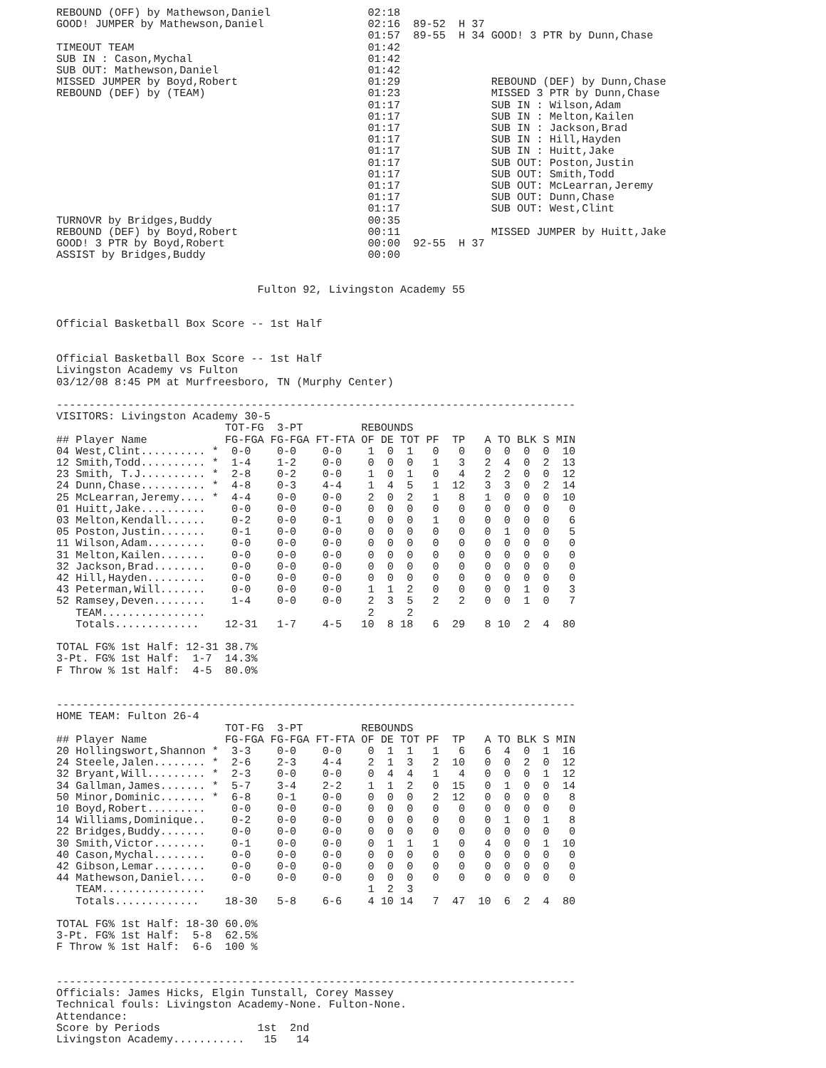REBOUND (OFF) by Mathewson,Daniel               02:18
GOOD! JUMPER by Mathewson,Daniel                02:16  89-52  H 37
                                                01:57  89-55  H 34 GOOD! 3 PTR by Dunn,Chase
TIMEOUT TEAM                                    01:42
SUB IN : Cason,Mychal                           01:42
SUB OUT: Mathewson,Daniel                       01:42
MISSED JUMPER by Boyd,Robert                    01:29              REBOUND (DEF) by Dunn,Chase
REBOUND (DEF) by (TEAM)                         01:23              MISSED 3 PTR by Dunn,Chase
                                                01:17              SUB IN : Wilson,Adam
                                                01:17              SUB IN : Melton,Kailen
                                                01:17              SUB IN : Jackson,Brad
                                                01:17              SUB IN : Hill,Hayden
                                                01:17              SUB IN : Huitt,Jake
                                                01:17              SUB OUT: Poston,Justin
                                                01:17              SUB OUT: Smith,Todd
                                                01:17              SUB OUT: McLearran,Jeremy
                                                01:17              SUB OUT: Dunn,Chase
                                                01:17              SUB OUT: West,Clint
TURNOVR by Bridges,Buddy                        00:35
REBOUND (DEF) by Boyd,Robert                    00:11              MISSED JUMPER by Huitt,Jake
GOOD! 3 PTR by Boyd,Robert                      00:00  92-55  H 37
ASSIST by Bridges,Buddy                         00:00


                               Fulton 92, Livingston Academy 55


Official Basketball Box Score -- 1st Half


Official Basketball Box Score -- 1st Half
Livingston Academy vs Fulton
03/12/08 8:45 PM at Murfreesboro, TN (Murphy Center)

--------------------------------------------------------------------------------
VISITORS: Livingston Academy 30-5
                          TOT-FG  3-PT         REBOUNDS
## Player Name            FG-FGA FG-FGA FT-FTA OF DE TOT PF  TP   A TO BLK S MIN
04 West,Clint.......... *  0-0    0-0    0-0    1  0  1   0   0   0  0  0  0  10
12 Smith,Todd.......... *  1-4    1-2    0-0    0  0  0   1   3   2  4  0  2  13
23 Smith, T.J.......... *  2-8    0-2    0-0    1  0  1   0   4   2  2  0  0  12
24 Dunn,Chase.......... *  4-8    0-3    4-4    1  4  5   1  12   3  3  0  2  14
25 McLearran,Jeremy.... *  4-4    0-0    0-0    2  0  2   1   8   1  0  0  0  10
01 Huitt,Jake..........    0-0    0-0    0-0    0  0  0   0   0   0  0  0  0   0
03 Melton,Kendall......    0-2    0-0    0-1    0  0  0   1   0   0  0  0  0   6
05 Poston,Justin.......    0-1    0-0    0-0    0  0  0   0   0   0  1  0  0   5
11 Wilson,Adam.........    0-0    0-0    0-0    0  0  0   0   0   0  0  0  0   0
31 Melton,Kailen.......    0-0    0-0    0-0    0  0  0   0   0   0  0  0  0   0
32 Jackson,Brad........    0-0    0-0    0-0    0  0  0   0   0   0  0  0  0   0
42 Hill,Hayden.........    0-0    0-0    0-0    0  0  0   0   0   0  0  0  0   0
43 Peterman,Will.......    0-0    0-0    0-0    1  1  2   0   0   0  0  1  0   3
52 Ramsey,Deven........    1-4    0-0    0-0    2  3  5   2   2   0  0  1  0   7
   TEAM................                         2     2
   Totals.............    12-31   1-7    4-5   10  8 18   6  29   8 10  2  4  80

TOTAL FG% 1st Half: 12-31 38.7%
3-Pt. FG% 1st Half:  1-7  14.3%
F Throw % 1st Half:  4-5  80.0%


--------------------------------------------------------------------------------
HOME TEAM: Fulton 26-4
                          TOT-FG  3-PT         REBOUNDS
## Player Name            FG-FGA FG-FGA FT-FTA OF DE TOT PF  TP   A TO BLK S MIN
20 Hollingswort,Shannon *  3-3    0-0    0-0    0  1  1   1   6   6  4  0  1  16
24 Steele,Jalen........ *  2-6    2-3    4-4    2  1  3   2  10   0  0  2  0  12
32 Bryant,Will......... *  2-3    0-0    0-0    0  4  4   1   4   0  0  0  1  12
34 Gallman,James....... *  5-7    3-4    2-2    1  1  2   0  15   0  1  0  0  14
50 Minor,Dominic....... *  6-8    0-1    0-0    0  0  0   2  12   0  0  0  0   8
10 Boyd,Robert.........    0-0    0-0    0-0    0  0  0   0   0   0  0  0  0   0
14 Williams,Dominique..    0-2    0-0    0-0    0  0  0   0   0   0  1  0  1   8
22 Bridges,Buddy.......    0-0    0-0    0-0    0  0  0   0   0   0  0  0  0   0
30 Smith,Victor........    0-1    0-0    0-0    0  1  1   1   0   4  0  0  1  10
40 Cason,Mychal........    0-0    0-0    0-0    0  0  0   0   0   0  0  0  0   0
42 Gibson,Lemar........    0-0    0-0    0-0    0  0  0   0   0   0  0  0  0   0
44 Mathewson,Daniel....    0-0    0-0    0-0    0  0  0   0   0   0  0  0  0   0
   TEAM................                         1  2  3
   Totals.............    18-30   5-8    6-6    4 10 14   7  47  10  6  2  4  80

TOTAL FG% 1st Half: 18-30 60.0%
3-Pt. FG% 1st Half:  5-8  62.5%
F Throw % 1st Half:  6-6  100 %


--------------------------------------------------------------------------------
Officials: James Hicks, Elgin Tunstall, Corey Massey
Technical fouls: Livingston Academy-None. Fulton-None.
Attendance:
Score by Periods               1st  2nd
Livingston Academy...........   15   14